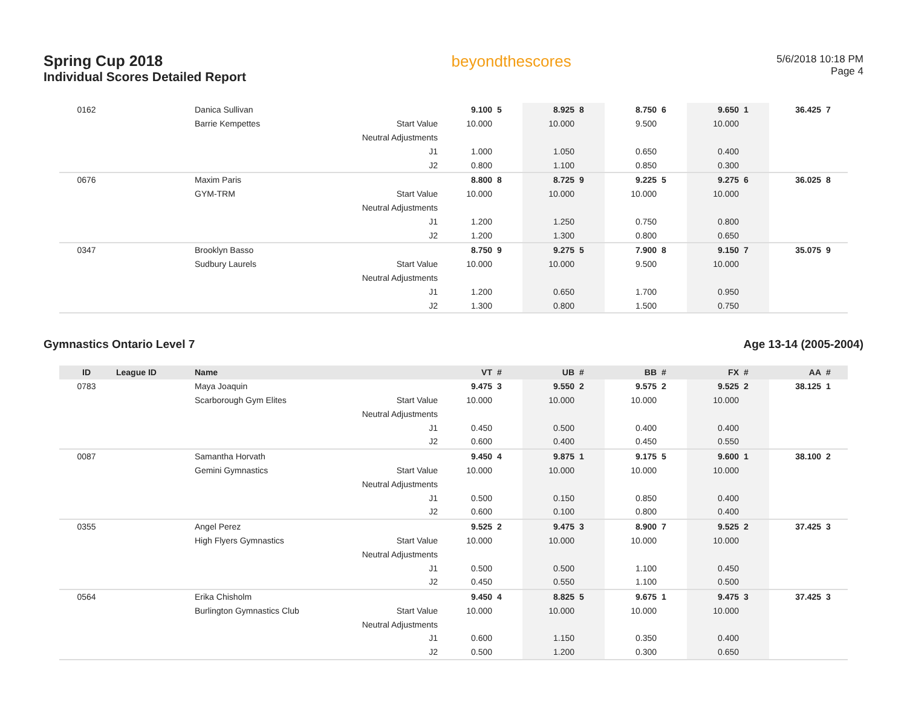Spring Cup 2018
Individual Scores Detailed Report
beyondthescores
5/6/2018 10:18 PM
Page 4
| 0162 | | Danica Sullivan | | 9.100 | 5 | 8.925 | 8 | 8.750 | 6 | 9.650 | 1 | 36.425 | 7 |
| | | Barrie Kempettes | Start Value | 10.000 | | 10.000 | | 9.500 | | 10.000 | | | |
| | | | Neutral Adjustments | | | | | | | | | | |
| | | | J1 | 1.000 | | 1.050 | | 0.650 | | 0.400 | | | |
| | | | J2 | 0.800 | | 1.100 | | 0.850 | | 0.300 | | | |
| 0676 | | Maxim Paris | | 8.800 | 8 | 8.725 | 9 | 9.225 | 5 | 9.275 | 6 | 36.025 | 8 |
| | | GYM-TRM | Start Value | 10.000 | | 10.000 | | 10.000 | | 10.000 | | | |
| | | | Neutral Adjustments | | | | | | | | | | |
| | | | J1 | 1.200 | | 1.250 | | 0.750 | | 0.800 | | | |
| | | | J2 | 1.200 | | 1.300 | | 0.800 | | 0.650 | | | |
| 0347 | | Brooklyn Basso | | 8.750 | 9 | 9.275 | 5 | 7.900 | 8 | 9.150 | 7 | 35.075 | 9 |
| | | Sudbury Laurels | Start Value | 10.000 | | 10.000 | | 9.500 | | 10.000 | | | |
| | | | Neutral Adjustments | | | | | | | | | | |
| | | | J1 | 1.200 | | 0.650 | | 1.700 | | 0.950 | | | |
| | | | J2 | 1.300 | | 0.800 | | 1.500 | | 0.750 | | | |
Gymnastics Ontario Level 7 Age 13-14 (2005-2004)
| ID | League ID | Name | | VT | # | UB | # | BB | # | FX | # | AA | # |
| --- | --- | --- | --- | --- | --- | --- | --- | --- | --- | --- | --- | --- | --- |
| 0783 | | Maya Joaquin | | 9.475 | 3 | 9.550 | 2 | 9.575 | 2 | 9.525 | 2 | 38.125 | 1 |
| | | Scarborough Gym Elites | Start Value | 10.000 | | 10.000 | | 10.000 | | 10.000 | | | |
| | | | Neutral Adjustments | | | | | | | | | | |
| | | | J1 | 0.450 | | 0.500 | | 0.400 | | 0.400 | | | |
| | | | J2 | 0.600 | | 0.400 | | 0.450 | | 0.550 | | | |
| 0087 | | Samantha Horvath | | 9.450 | 4 | 9.875 | 1 | 9.175 | 5 | 9.600 | 1 | 38.100 | 2 |
| | | Gemini Gymnastics | Start Value | 10.000 | | 10.000 | | 10.000 | | 10.000 | | | |
| | | | Neutral Adjustments | | | | | | | | | | |
| | | | J1 | 0.500 | | 0.150 | | 0.850 | | 0.400 | | | |
| | | | J2 | 0.600 | | 0.100 | | 0.800 | | 0.400 | | | |
| 0355 | | Angel Perez | | 9.525 | 2 | 9.475 | 3 | 8.900 | 7 | 9.525 | 2 | 37.425 | 3 |
| | | High Flyers Gymnastics | Start Value | 10.000 | | 10.000 | | 10.000 | | 10.000 | | | |
| | | | Neutral Adjustments | | | | | | | | | | |
| | | | J1 | 0.500 | | 0.500 | | 1.100 | | 0.450 | | | |
| | | | J2 | 0.450 | | 0.550 | | 1.100 | | 0.500 | | | |
| 0564 | | Erika Chisholm | | 9.450 | 4 | 8.825 | 5 | 9.675 | 1 | 9.475 | 3 | 37.425 | 3 |
| | | Burlington Gymnastics Club | Start Value | 10.000 | | 10.000 | | 10.000 | | 10.000 | | | |
| | | | Neutral Adjustments | | | | | | | | | | |
| | | | J1 | 0.600 | | 1.150 | | 0.350 | | 0.400 | | | |
| | | | J2 | 0.500 | | 1.200 | | 0.300 | | 0.650 | | | |